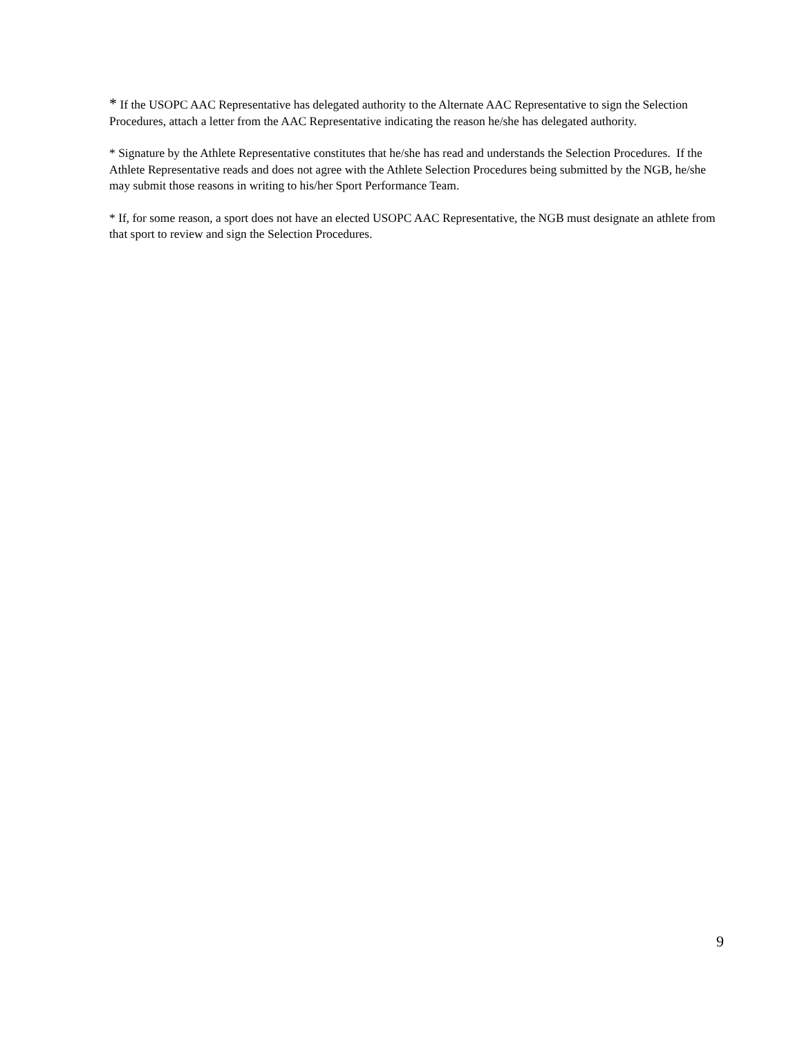* If the USOPC AAC Representative has delegated authority to the Alternate AAC Representative to sign the Selection Procedures, attach a letter from the AAC Representative indicating the reason he/she has delegated authority.
* Signature by the Athlete Representative constitutes that he/she has read and understands the Selection Procedures. If the Athlete Representative reads and does not agree with the Athlete Selection Procedures being submitted by the NGB, he/she may submit those reasons in writing to his/her Sport Performance Team.
* If, for some reason, a sport does not have an elected USOPC AAC Representative, the NGB must designate an athlete from that sport to review and sign the Selection Procedures.
9